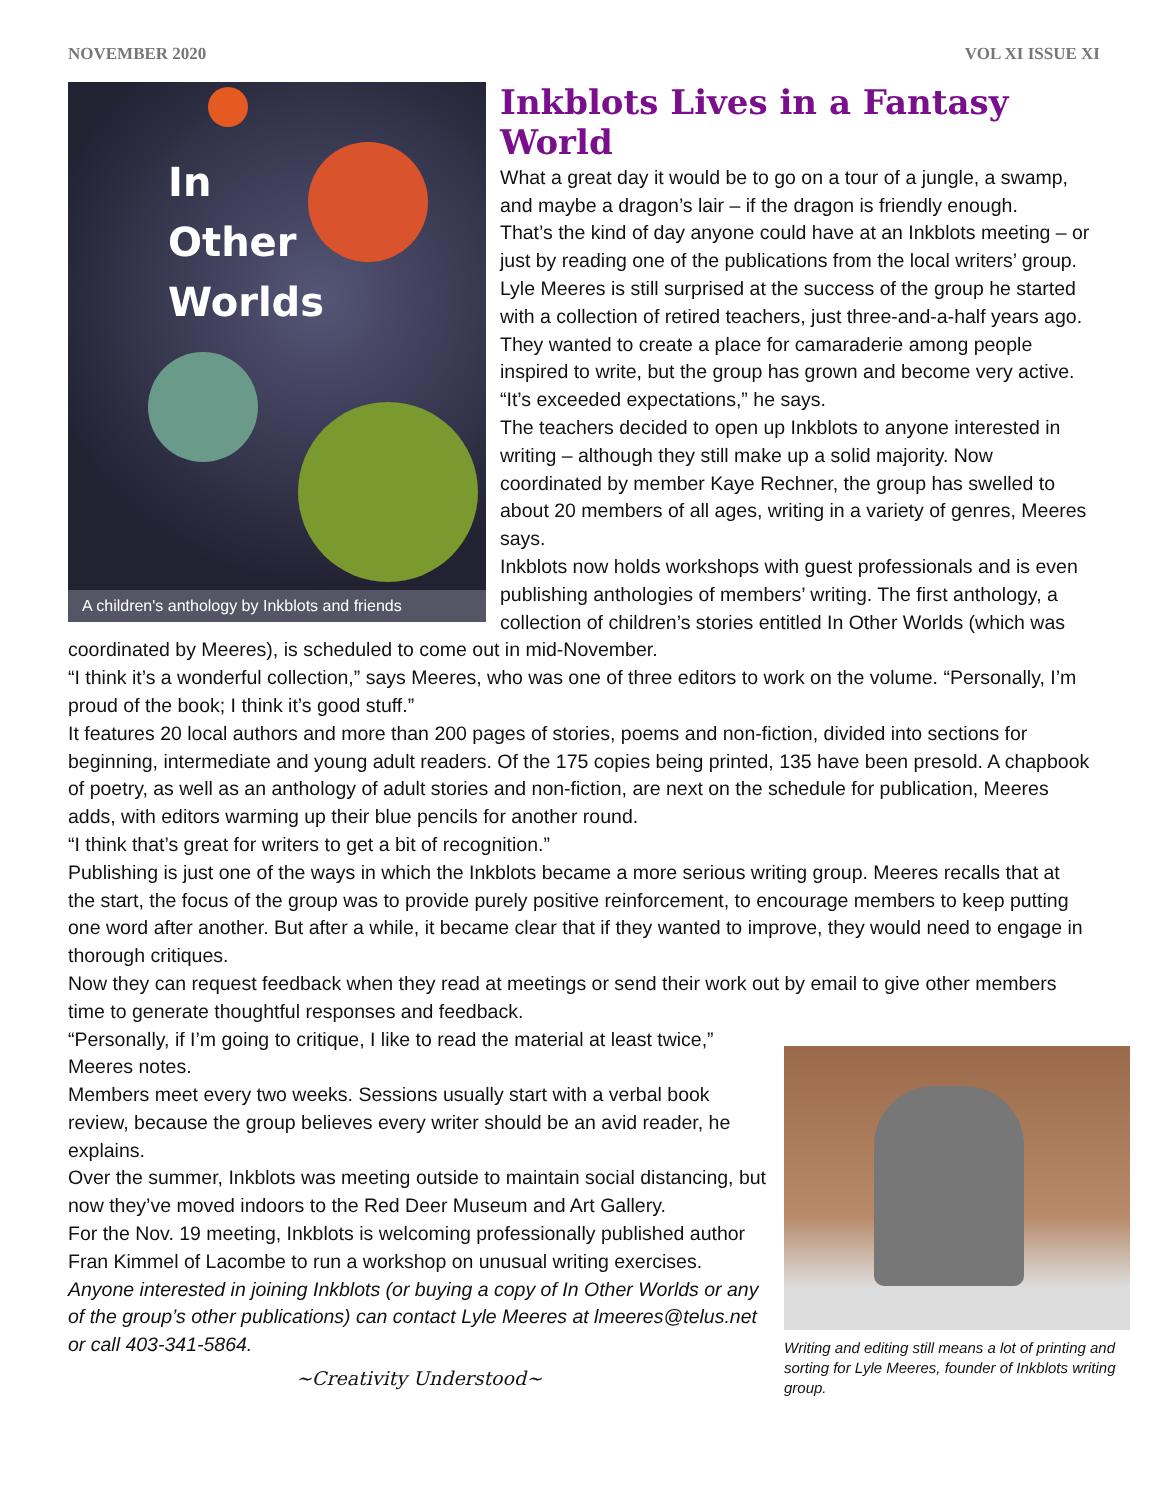NOVEMBER 2020 VOL XI ISSUE XI
In
Other
Worlds
A children's anthology by Inkblots and friends
Inkblots Lives in a Fantasy World
What a great day it would be to go on a tour of a jungle, a swamp, and maybe a dragon’s lair – if the dragon is friendly enough.
That’s the kind of day anyone could have at an Inkblots meeting – or just by reading one of the publications from the local writers’ group.
Lyle Meeres is still surprised at the success of the group he started with a collection of retired teachers, just three-and-a-half years ago. They wanted to create a place for camaraderie among people inspired to write, but the group has grown and become very active.
“It’s exceeded expectations,” he says.
The teachers decided to open up Inkblots to anyone interested in writing – although they still make up a solid majority. Now coordinated by member Kaye Rechner, the group has swelled to about 20 members of all ages, writing in a variety of genres, Meeres says.
Inkblots now holds workshops with guest professionals and is even publishing anthologies of members’ writing. The first anthology, a collection of children’s stories entitled In Other Worlds (which was coordinated by Meeres), is scheduled to come out in mid-November.
“I think it’s a wonderful collection,” says Meeres, who was one of three editors to work on the volume. “Personally, I’m proud of the book; I think it’s good stuff.”
It features 20 local authors and more than 200 pages of stories, poems and non-fiction, divided into sections for beginning, intermediate and young adult readers. Of the 175 copies being printed, 135 have been presold. A chapbook of poetry, as well as an anthology of adult stories and non-fiction, are next on the schedule for publication, Meeres adds, with editors warming up their blue pencils for another round.
“I think that’s great for writers to get a bit of recognition.”
Publishing is just one of the ways in which the Inkblots became a more serious writing group. Meeres recalls that at the start, the focus of the group was to provide purely positive reinforcement, to encourage members to keep putting one word after another. But after a while, it became clear that if they wanted to improve, they would need to engage in thorough critiques.
Now they can request feedback when they read at meetings or send their work out by email to give other members time to generate thoughtful responses and feedback.
Writing and editing still means a lot of printing and sorting for Lyle Meeres, founder of Inkblots writing group.
“Personally, if I’m going to critique, I like to read the material at least twice,” Meeres notes.
Members meet every two weeks. Sessions usually start with a verbal book review, because the group believes every writer should be an avid reader, he explains.
Over the summer, Inkblots was meeting outside to maintain social distancing, but now they’ve moved indoors to the Red Deer Museum and Art Gallery.
For the Nov. 19 meeting, Inkblots is welcoming professionally published author Fran Kimmel of Lacombe to run a workshop on unusual writing exercises.
Anyone interested in joining Inkblots (or buying a copy of In Other Worlds or any of the group’s other publications) can contact Lyle Meeres at lmeeres@telus.net or call 403-341-5864.
~Creativity Understood~